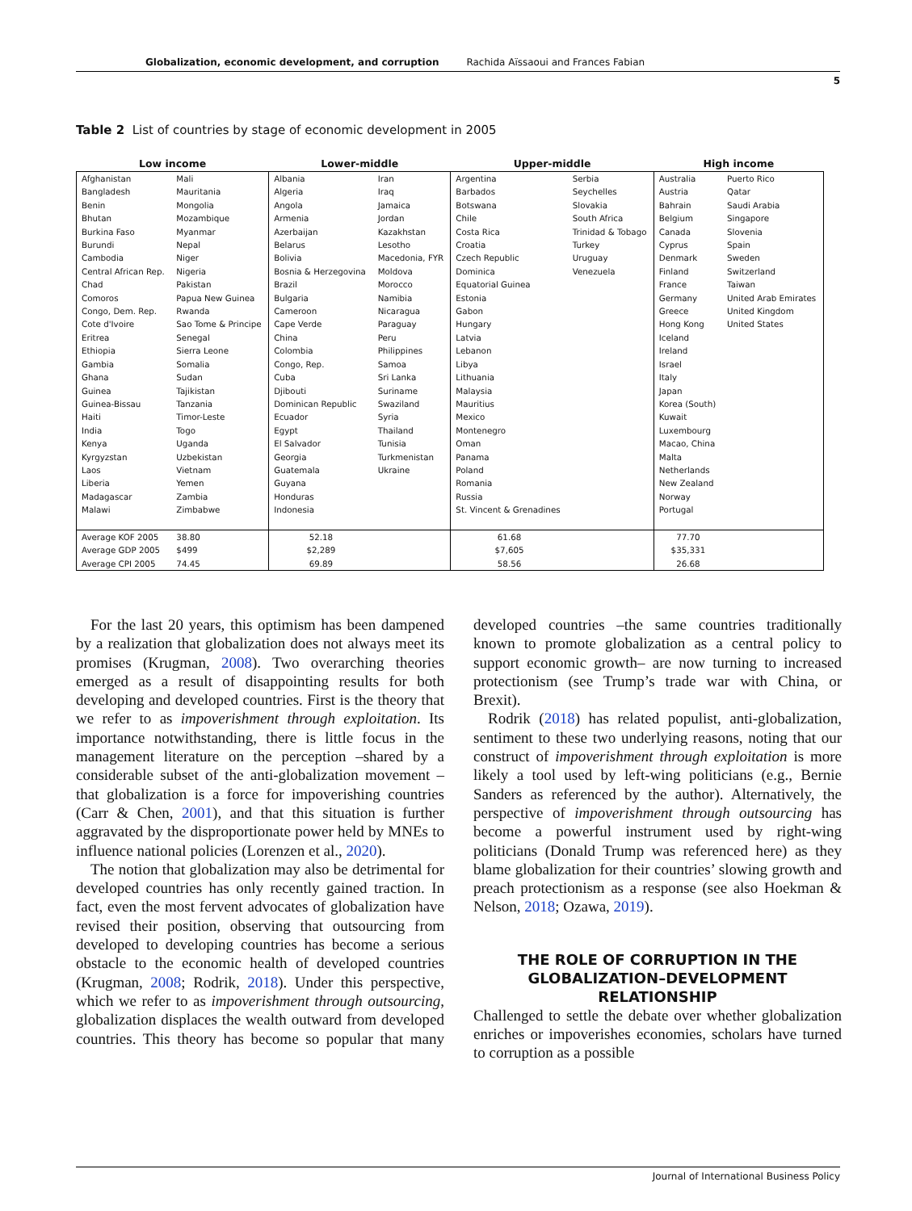Globalization, economic development, and corruption Rachida Aïssaoui and Frances Fabian
5
Table 2 List of countries by stage of economic development in 2005
| Low income | | Lower-middle | | Upper-middle | | High income | |
| --- | --- | --- | --- | --- | --- | --- | --- |
| Afghanistan Bangladesh Benin Bhutan Burkina Faso Burundi Cambodia Central African Rep. Chad Comoros Congo, Dem. Rep. Cote d'Ivoire Eritrea Ethiopia Gambia Ghana Guinea Guinea-Bissau Haiti India Kenya Kyrgyzstan Laos Liberia Madagascar Malawi | Mali Mauritania Mongolia Mozambique Myanmar Nepal Niger Nigeria Pakistan Papua New Guinea Rwanda Sao Tome & Principe Senegal Sierra Leone Somalia Sudan Tajikistan Tanzania Timor-Leste Togo Uganda Uzbekistan Vietnam Yemen Zambia Zimbabwe | Albania Algeria Angola Armenia Azerbaijan Belarus Bolivia Bosnia & Herzegovina Brazil Bulgaria Cameroon Cape Verde China Colombia Congo, Rep. Cuba Djibouti Dominican Republic Ecuador Egypt El Salvador Georgia Guatemala Guyana Honduras Indonesia | Iran Iraq Jamaica Jordan Kazakhstan Lesotho Macedonia, FYR Moldova Morocco Namibia Nicaragua Paraguay Peru Philippines Samoa Sri Lanka Suriname Swaziland Syria Thailand Tunisia Turkmenistan Ukraine | Argentina Barbados Botswana Chile Costa Rica Croatia Czech Republic Dominica Equatorial Guinea Estonia Gabon Hungary Latvia Lebanon Libya Lithuania Malaysia Mauritius Mexico Montenegro Oman Panama Poland Romania Russia St. Vincent & Grenadines | Serbia Seychelles Slovakia South Africa Trinidad & Tobago Turkey Uruguay Venezuela | Australia Austria Bahrain Belgium Canada Cyprus Denmark Finland France Germany Greece Hong Kong Iceland Ireland Israel Italy Japan Korea (South) Kuwait Luxembourg Macao, China Malta Netherlands New Zealand Norway Portugal | Puerto Rico Qatar Saudi Arabia Singapore Slovenia Spain Sweden Switzerland Taiwan United Arab Emirates United Kingdom United States |
| Average KOF 2005 Average GDP 2005 Average CPI 2005 | 38.80 $499 74.45 | 52.18 $2,289 69.89 | | 61.68 $7,605 58.56 | | 77.70 $35,331 26.68 | |
For the last 20 years, this optimism has been dampened by a realization that globalization does not always meet its promises (Krugman, 2008). Two overarching theories emerged as a result of disappointing results for both developing and developed countries. First is the theory that we refer to as impoverishment through exploitation. Its importance notwithstanding, there is little focus in the management literature on the perception –shared by a considerable subset of the anti-globalization movement – that globalization is a force for impoverishing countries (Carr & Chen, 2001), and that this situation is further aggravated by the disproportionate power held by MNEs to influence national policies (Lorenzen et al., 2020).
The notion that globalization may also be detrimental for developed countries has only recently gained traction. In fact, even the most fervent advocates of globalization have revised their position, observing that outsourcing from developed to developing countries has become a serious obstacle to the economic health of developed countries (Krugman, 2008; Rodrik, 2018). Under this perspective, which we refer to as impoverishment through outsourcing, globalization displaces the wealth outward from developed countries. This theory has become so popular that many developed countries –the same countries traditionally known to promote globalization as a central policy to support economic growth– are now turning to increased protectionism (see Trump’s trade war with China, or Brexit).
Rodrik (2018) has related populist, anti-globalization, sentiment to these two underlying reasons, noting that our construct of impoverishment through exploitation is more likely a tool used by left-wing politicians (e.g., Bernie Sanders as referenced by the author). Alternatively, the perspective of impoverishment through outsourcing has become a powerful instrument used by right-wing politicians (Donald Trump was referenced here) as they blame globalization for their countries’ slowing growth and preach protectionism as a response (see also Hoekman & Nelson, 2018; Ozawa, 2019).
THE ROLE OF CORRUPTION IN THE GLOBALIZATION–DEVELOPMENT RELATIONSHIP
Challenged to settle the debate over whether globalization enriches or impoverishes economies, scholars have turned to corruption as a possible
Journal of International Business Policy